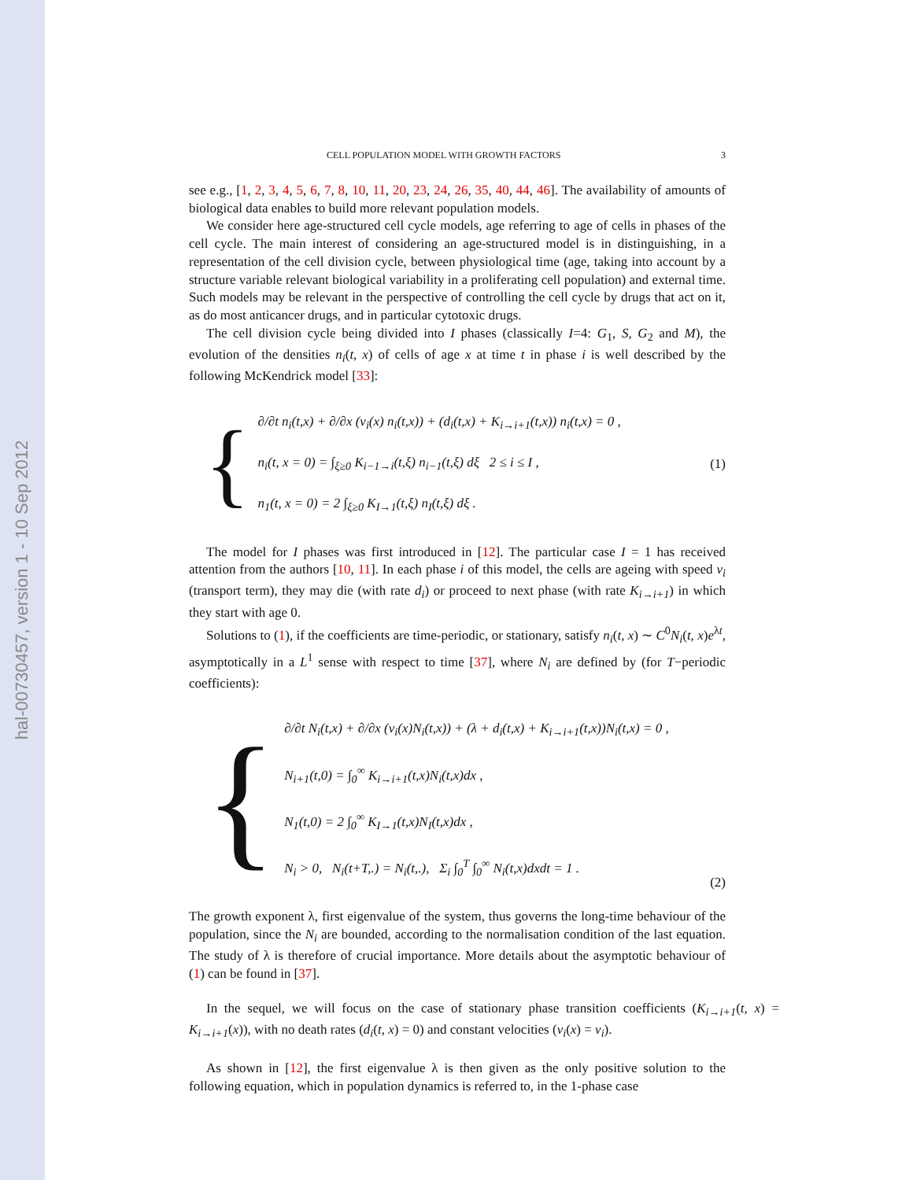hal-00730457, version 1 - 10 Sep 2012
CELL POPULATION MODEL WITH GROWTH FACTORS 3
see e.g., [1, 2, 3, 4, 5, 6, 7, 8, 10, 11, 20, 23, 24, 26, 35, 40, 44, 46]. The availability of amounts of biological data enables to build more relevant population models.
We consider here age-structured cell cycle models, age referring to age of cells in phases of the cell cycle. The main interest of considering an age-structured model is in distinguishing, in a representation of the cell division cycle, between physiological time (age, taking into account by a structure variable relevant biological variability in a proliferating cell population) and external time. Such models may be relevant in the perspective of controlling the cell cycle by drugs that act on it, as do most anticancer drugs, and in particular cytotoxic drugs.
The cell division cycle being divided into I phases (classically I=4: G<sub>1</sub>, S, G<sub>2</sub> and M), the evolution of the densities n<sub>i</sub>(t, x) of cells of age x at time t in phase i is well described by the following McKendrick model [33]:
{
∂/∂t n<sub>i</sub>(t,x) + ∂/∂x (v<sub>i</sub>(x) n<sub>i</sub>(t,x)) + (d<sub>i</sub>(t,x) + K<sub>i→i+1</sub>(t,x)) n<sub>i</sub>(t,x) = 0 ,
n<sub>i</sub>(t, x = 0) = ∫<sub>ξ≥0</sub> K<sub>i−1→i</sub>(t,ξ) n<sub>i−1</sub>(t,ξ) dξ 2 ≤ i ≤ I ,
n<sub>1</sub>(t, x = 0) = 2 ∫<sub>ξ≥0</sub> K<sub>I→1</sub>(t,ξ) n<sub>I</sub>(t,ξ) dξ .
(1)
The model for I phases was first introduced in [12]. The particular case I = 1 has received attention from the authors [10, 11]. In each phase i of this model, the cells are ageing with speed v<sub>i</sub> (transport term), they may die (with rate d<sub>i</sub>) or proceed to next phase (with rate K<sub>i→i+1</sub>) in which they start with age 0.
Solutions to (1), if the coefficients are time-periodic, or stationary, satisfy n<sub>i</sub>(t, x) ∼ C<sup>0</sup>N<sub>i</sub>(t, x)e<sup>λt</sup>, asymptotically in a L<sup>1</sup> sense with respect to time [37], where N<sub>i</sub> are defined by (for T−periodic coefficients):
{
∂/∂t N<sub>i</sub>(t,x) + ∂/∂x (v<sub>i</sub>(x)N<sub>i</sub>(t,x)) + (λ + d<sub>i</sub>(t,x) + K<sub>i→i+1</sub>(t,x))N<sub>i</sub>(t,x) = 0 ,
N<sub>i+1</sub>(t,0) = ∫<sub>0</sub><sup>∞</sup> K<sub>i→i+1</sub>(t,x)N<sub>i</sub>(t,x)dx ,
N<sub>1</sub>(t,0) = 2 ∫<sub>0</sub><sup>∞</sup> K<sub>I→1</sub>(t,x)N<sub>I</sub>(t,x)dx ,
N<sub>i</sub> > 0, N<sub>i</sub>(t+T,.) = N<sub>i</sub>(t,.), Σ<sub>i</sub> ∫<sub>0</sub><sup>T</sup> ∫<sub>0</sub><sup>∞</sup> N<sub>i</sub>(t,x)dxdt = 1 .
(2)
The growth exponent λ, first eigenvalue of the system, thus governs the long-time behaviour of the population, since the N<sub>i</sub> are bounded, according to the normalisation condition of the last equation. The study of λ is therefore of crucial importance. More details about the asymptotic behaviour of (1) can be found in [37].
In the sequel, we will focus on the case of stationary phase transition coefficients (K<sub>i→i+1</sub>(t, x) = K<sub>i→i+1</sub>(x)), with no death rates (d<sub>i</sub>(t, x) = 0) and constant velocities (v<sub>i</sub>(x) = v<sub>i</sub>).
As shown in [12], the first eigenvalue λ is then given as the only positive solution to the following equation, which in population dynamics is referred to, in the 1-phase case